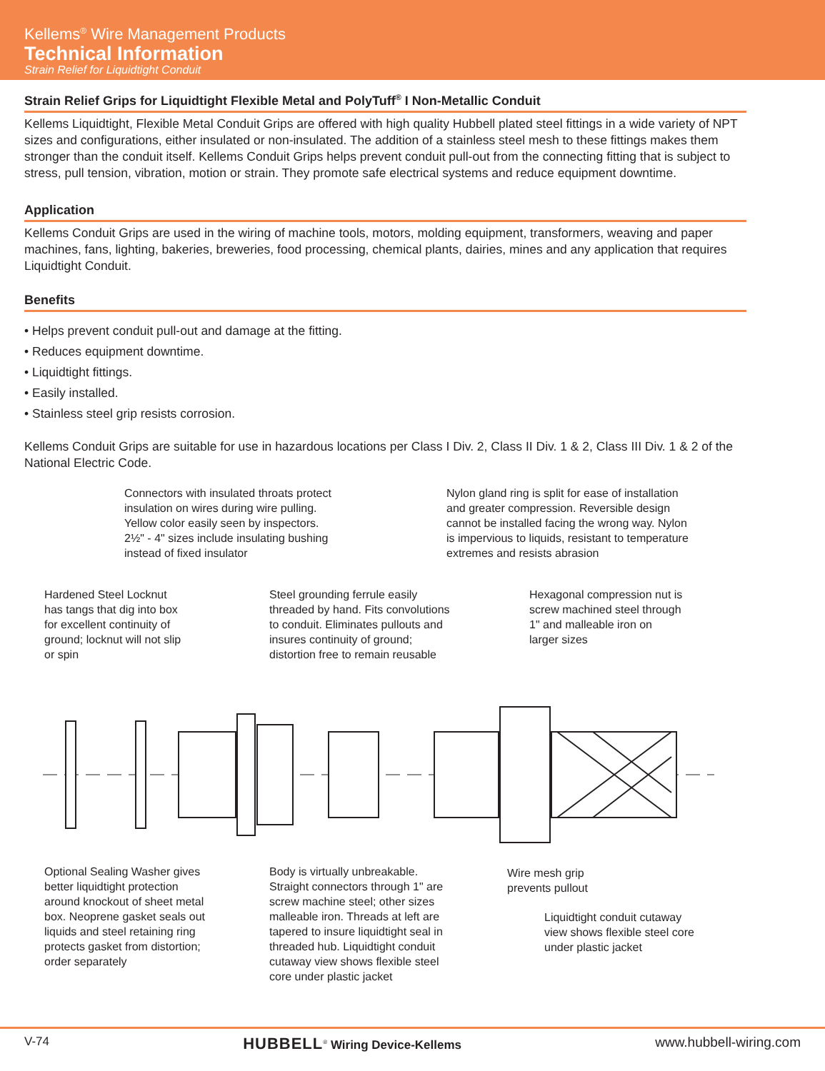Kellems<sup>®</sup> Wire Management Products
Technical Information
Strain Relief for Liquidtight Conduit
Strain Relief Grips for Liquidtight Flexible Metal and PolyTuff<sup>®</sup> I Non-Metallic Conduit
Kellems Liquidtight, Flexible Metal Conduit Grips are offered with high quality Hubbell plated steel fittings in a wide variety of NPT sizes and configurations, either insulated or non-insulated. The addition of a stainless steel mesh to these fittings makes them stronger than the conduit itself. Kellems Conduit Grips helps prevent conduit pull-out from the connecting fitting that is subject to stress, pull tension, vibration, motion or strain. They promote safe electrical systems and reduce equipment downtime.
Application
Kellems Conduit Grips are used in the wiring of machine tools, motors, molding equipment, transformers, weaving and paper machines, fans, lighting, bakeries, breweries, food processing, chemical plants, dairies, mines and any application that requires Liquidtight Conduit.
Benefits
• Helps prevent conduit pull-out and damage at the fitting.
• Reduces equipment downtime.
• Liquidtight fittings.
• Easily installed.
• Stainless steel grip resists corrosion.
Kellems Conduit Grips are suitable for use in hazardous locations per Class I Div. 2, Class II Div. 1 & 2, Class III Div. 1 & 2 of the National Electric Code.
Connectors with insulated throats protect
insulation on wires during wire pulling.
Yellow color easily seen by inspectors.
2½" - 4" sizes include insulating bushing
instead of fixed insulator
Nylon gland ring is split for ease of installation
and greater compression. Reversible design
cannot be installed facing the wrong way. Nylon
is impervious to liquids, resistant to temperature
extremes and resists abrasion
Hardened Steel Locknut
has tangs that dig into box
for excellent continuity of
ground; locknut will not slip
or spin
Steel grounding ferrule easily
threaded by hand. Fits convolutions
to conduit. Eliminates pullouts and
insures continuity of ground;
distortion free to remain reusable
Hexagonal compression nut is
screw machined steel through
1" and malleable iron on
larger sizes
Optional Sealing Washer gives
better liquidtight protection
around knockout of sheet metal
box. Neoprene gasket seals out
liquids and steel retaining ring
protects gasket from distortion;
order separately
Body is virtually unbreakable.
Straight connectors through 1" are
screw machine steel; other sizes
malleable iron. Threads at left are
tapered to insure liquidtight seal in
threaded hub. Liquidtight conduit
cutaway view shows flexible steel
core under plastic jacket
Wire mesh grip
prevents pullout
Liquidtight conduit cutaway
view shows flexible steel core
under plastic jacket
V-74 HUBBELL<sup>®</sup> Wiring Device-Kellems www.hubbell-wiring.com